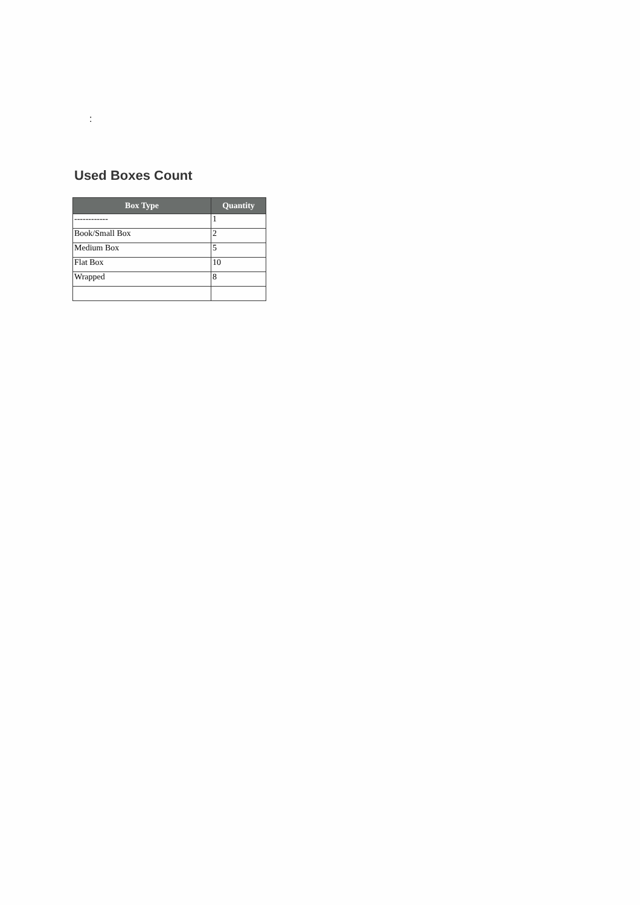:
Used Boxes Count
| Box Type | Quantity |
| --- | --- |
| ------------ | 1 |
| Book/Small Box | 2 |
| Medium Box | 5 |
| Flat Box | 10 |
| Wrapped | 8 |